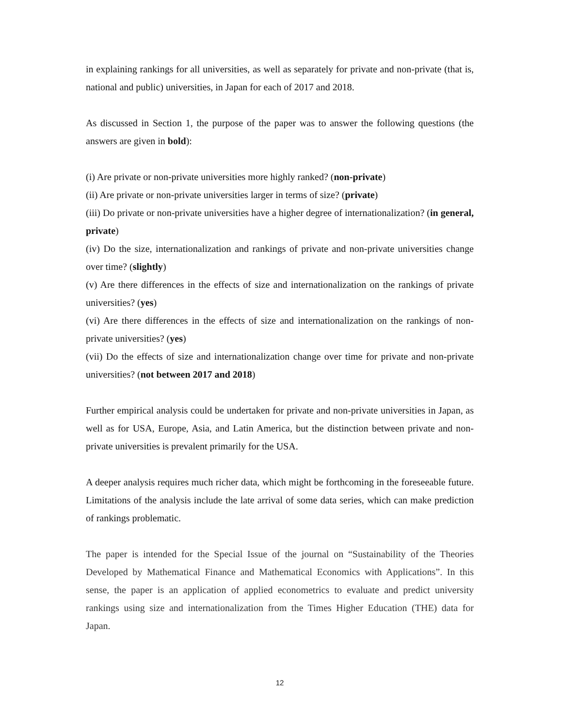in explaining rankings for all universities, as well as separately for private and non-private (that is, national and public) universities, in Japan for each of 2017 and 2018.
As discussed in Section 1, the purpose of the paper was to answer the following questions (the answers are given in bold):
(i) Are private or non-private universities more highly ranked? (non-private)
(ii) Are private or non-private universities larger in terms of size? (private)
(iii) Do private or non-private universities have a higher degree of internationalization? (in general, private)
(iv) Do the size, internationalization and rankings of private and non-private universities change over time? (slightly)
(v) Are there differences in the effects of size and internationalization on the rankings of private universities? (yes)
(vi) Are there differences in the effects of size and internationalization on the rankings of non-private universities? (yes)
(vii) Do the effects of size and internationalization change over time for private and non-private universities? (not between 2017 and 2018)
Further empirical analysis could be undertaken for private and non-private universities in Japan, as well as for USA, Europe, Asia, and Latin America, but the distinction between private and non-private universities is prevalent primarily for the USA.
A deeper analysis requires much richer data, which might be forthcoming in the foreseeable future. Limitations of the analysis include the late arrival of some data series, which can make prediction of rankings problematic.
The paper is intended for the Special Issue of the journal on “Sustainability of the Theories Developed by Mathematical Finance and Mathematical Economics with Applications”. In this sense, the paper is an application of applied econometrics to evaluate and predict university rankings using size and internationalization from the Times Higher Education (THE) data for Japan.
12